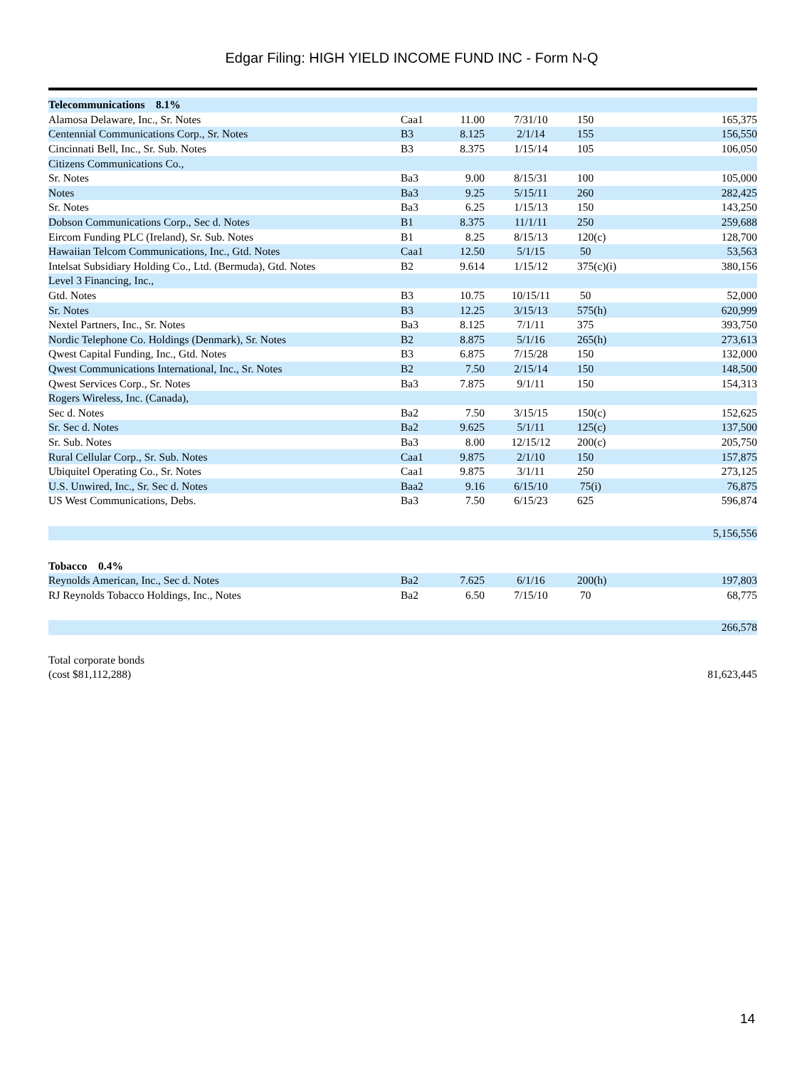Edgar Filing: HIGH YIELD INCOME FUND INC - Form N-Q
| Telecommunications 8.1% | | | | | |
| Alamosa Delaware, Inc., Sr. Notes | Caa1 | 11.00 | 7/31/10 | 150 | 165,375 |
| Centennial Communications Corp., Sr. Notes | B3 | 8.125 | 2/1/14 | 155 | 156,550 |
| Cincinnati Bell, Inc., Sr. Sub. Notes | B3 | 8.375 | 1/15/14 | 105 | 106,050 |
| Citizens Communications Co., | | | | | |
| Sr. Notes | Ba3 | 9.00 | 8/15/31 | 100 | 105,000 |
| Notes | Ba3 | 9.25 | 5/15/11 | 260 | 282,425 |
| Sr. Notes | Ba3 | 6.25 | 1/15/13 | 150 | 143,250 |
| Dobson Communications Corp., Sec d. Notes | B1 | 8.375 | 11/1/11 | 250 | 259,688 |
| Eircom Funding PLC (Ireland), Sr. Sub. Notes | B1 | 8.25 | 8/15/13 | 120(c) | 128,700 |
| Hawaiian Telcom Communications, Inc., Gtd. Notes | Caa1 | 12.50 | 5/1/15 | 50 | 53,563 |
| Intelsat Subsidiary Holding Co., Ltd. (Bermuda), Gtd. Notes | B2 | 9.614 | 1/15/12 | 375(c)(i) | 380,156 |
| Level 3 Financing, Inc., | | | | | |
| Gtd. Notes | B3 | 10.75 | 10/15/11 | 50 | 52,000 |
| Sr. Notes | B3 | 12.25 | 3/15/13 | 575(h) | 620,999 |
| Nextel Partners, Inc., Sr. Notes | Ba3 | 8.125 | 7/1/11 | 375 | 393,750 |
| Nordic Telephone Co. Holdings (Denmark), Sr. Notes | B2 | 8.875 | 5/1/16 | 265(h) | 273,613 |
| Qwest Capital Funding, Inc., Gtd. Notes | B3 | 6.875 | 7/15/28 | 150 | 132,000 |
| Qwest Communications International, Inc., Sr. Notes | B2 | 7.50 | 2/15/14 | 150 | 148,500 |
| Qwest Services Corp., Sr. Notes | Ba3 | 7.875 | 9/1/11 | 150 | 154,313 |
| Rogers Wireless, Inc. (Canada), | | | | | |
| Sec d. Notes | Ba2 | 7.50 | 3/15/15 | 150(c) | 152,625 |
| Sr. Sec d. Notes | Ba2 | 9.625 | 5/1/11 | 125(c) | 137,500 |
| Sr. Sub. Notes | Ba3 | 8.00 | 12/15/12 | 200(c) | 205,750 |
| Rural Cellular Corp., Sr. Sub. Notes | Caa1 | 9.875 | 2/1/10 | 150 | 157,875 |
| Ubiquitel Operating Co., Sr. Notes | Caa1 | 9.875 | 3/1/11 | 250 | 273,125 |
| U.S. Unwired, Inc., Sr. Sec d. Notes | Baa2 | 9.16 | 6/15/10 | 75(i) | 76,875 |
| US West Communications, Debs. | Ba3 | 7.50 | 6/15/23 | 625 | 596,874 |
| | | | | | 5,156,556 |
| Tobacco 0.4% | | | | | |
| Reynolds American, Inc., Sec d. Notes | Ba2 | 7.625 | 6/1/16 | 200(h) | 197,803 |
| RJ Reynolds Tobacco Holdings, Inc., Notes | Ba2 | 6.50 | 7/15/10 | 70 | 68,775 |
| | | | | | 266,578 |
| Total corporate bonds | | | | | |
| (cost $81,112,288) | | | | | 81,623,445 |
14